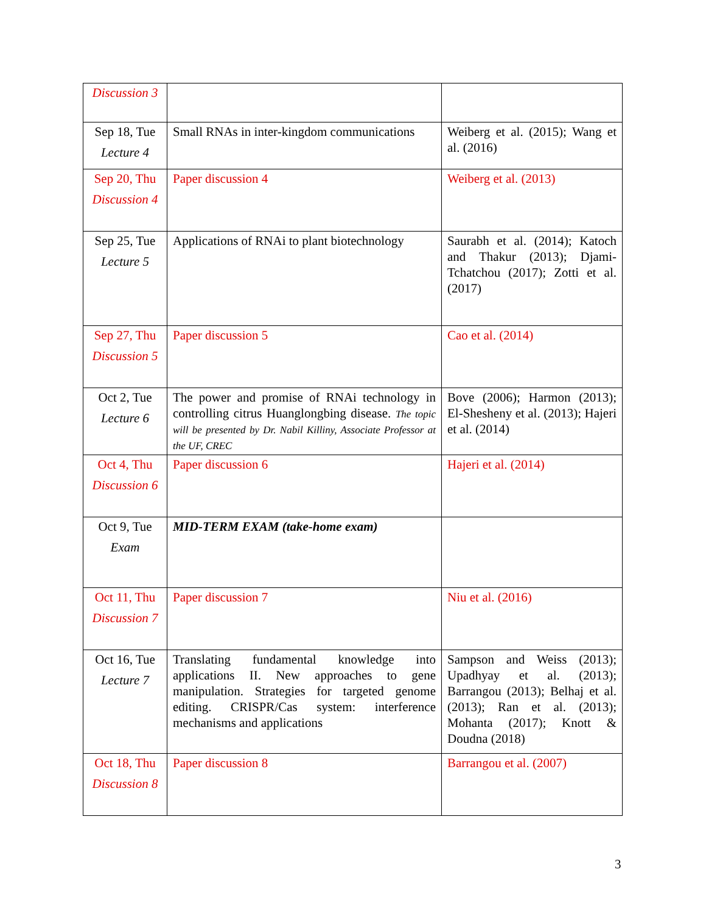| Discussion 3 | | |
| Sep 18, Tue Lecture 4 | Small RNAs in inter-kingdom communications | Weiberg et al. (2015); Wang et al. (2016) |
| Sep 20, Thu Discussion 4 | Paper discussion 4 | Weiberg et al. (2013) |
| Sep 25, Tue Lecture 5 | Applications of RNAi to plant biotechnology | Saurabh et al. (2014); Katoch and Thakur (2013); Djami-Tchatchou (2017); Zotti et al. (2017) |
| Sep 27, Thu Discussion 5 | Paper discussion 5 | Cao et al. (2014) |
| Oct 2, Tue Lecture 6 | The power and promise of RNAi technology in controlling citrus Huanglongbing disease. The topic will be presented by Dr. Nabil Killiny, Associate Professor at the UF, CREC | Bove (2006); Harmon (2013); El-Shesheny et al. (2013); Hajeri et al. (2014) |
| Oct 4, Thu Discussion 6 | Paper discussion 6 | Hajeri et al. (2014) |
| Oct 9, Tue Exam | MID-TERM EXAM (take-home exam) | |
| Oct 11, Thu Discussion 7 | Paper discussion 7 | Niu et al. (2016) |
| Oct 16, Tue Lecture 7 | Translating fundamental knowledge into applications II. New approaches to gene manipulation. Strategies for targeted genome editing. CRISPR/Cas system: interference mechanisms and applications | Sampson and Weiss (2013); Upadhyay et al. (2013); Barrangou (2013); Belhaj et al. (2013); Ran et al. (2013); Mohanta (2017); Knott & Doudna (2018) |
| Oct 18, Thu Discussion 8 | Paper discussion 8 | Barrangou et al. (2007) |
3